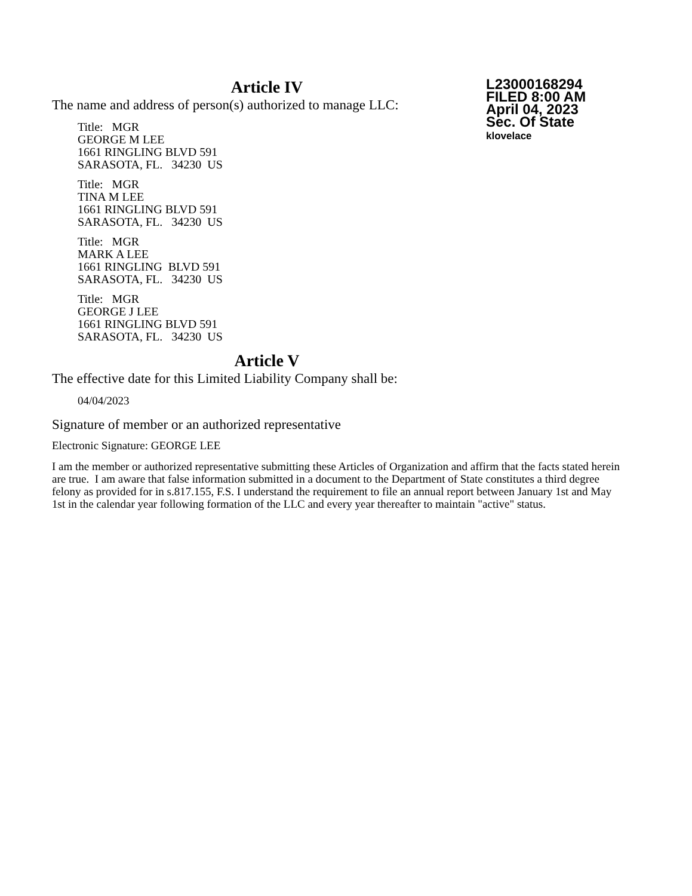Article IV
The name and address of person(s) authorized to manage LLC:
Title: MGR
GEORGE M LEE
1661 RINGLING BLVD 591
SARASOTA, FL. 34230 US
Title: MGR
TINA M LEE
1661 RINGLING BLVD 591
SARASOTA, FL. 34230 US
Title: MGR
MARK A LEE
1661 RINGLING BLVD 591
SARASOTA, FL. 34230 US
Title: MGR
GEORGE J LEE
1661 RINGLING BLVD 591
SARASOTA, FL. 34230 US
L23000168294
FILED 8:00 AM
April 04, 2023
Sec. Of State
klovelace
Article V
The effective date for this Limited Liability Company shall be:
04/04/2023
Signature of member or an authorized representative
Electronic Signature: GEORGE LEE
I am the member or authorized representative submitting these Articles of Organization and affirm that the facts stated herein are true. I am aware that false information submitted in a document to the Department of State constitutes a third degree felony as provided for in s.817.155, F.S. I understand the requirement to file an annual report between January 1st and May 1st in the calendar year following formation of the LLC and every year thereafter to maintain "active" status.